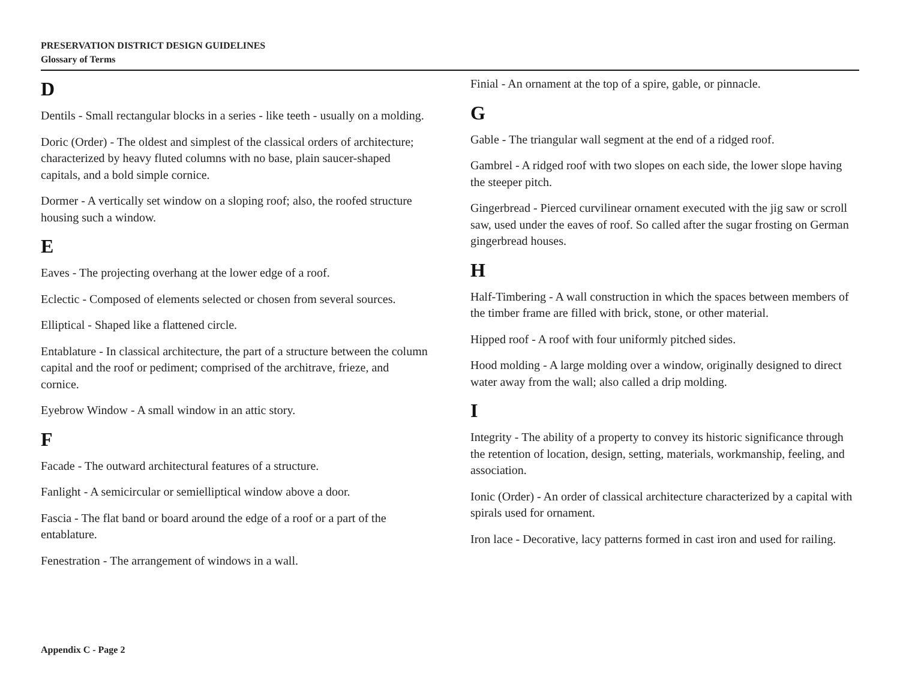PRESERVATION DISTRICT DESIGN GUIDELINES
Glossary of Terms
D
Dentils - Small rectangular blocks in a series - like teeth - usually on a molding.
Doric (Order) - The oldest and simplest of the classical orders of architecture; characterized by heavy fluted columns with no base, plain saucer-shaped capitals, and a bold simple cornice.
Dormer - A vertically set window on a sloping roof; also, the roofed structure housing such a window.
E
Eaves - The projecting overhang at the lower edge of a roof.
Eclectic - Composed of elements selected or chosen from several sources.
Elliptical - Shaped like a flattened circle.
Entablature - In classical architecture, the part of a structure between the column capital and the roof or pediment; comprised of the architrave, frieze, and cornice.
Eyebrow Window - A small window in an attic story.
F
Facade - The outward architectural features of a structure.
Fanlight - A semicircular or semielliptical window above a door.
Fascia - The flat band or board around the edge of a roof or a part of the entablature.
Fenestration - The arrangement of windows in a wall.
Finial - An ornament at the top of a spire, gable, or pinnacle.
G
Gable - The triangular wall segment at the end of a ridged roof.
Gambrel - A ridged roof with two slopes on each side, the lower slope having the steeper pitch.
Gingerbread - Pierced curvilinear ornament executed with the jig saw or scroll saw, used under the eaves of roof. So called after the sugar frosting on German gingerbread houses.
H
Half-Timbering - A wall construction in which the spaces between members of the timber frame are filled with brick, stone, or other material.
Hipped roof - A roof with four uniformly pitched sides.
Hood molding - A large molding over a window, originally designed to direct water away from the wall; also called a drip molding.
I
Integrity - The ability of a property to convey its historic significance through the retention of location, design, setting, materials, workmanship, feeling, and association.
Ionic (Order) - An order of classical architecture characterized by a capital with spirals used for ornament.
Iron lace - Decorative, lacy patterns formed in cast iron and used for railing.
Appendix C - Page 2